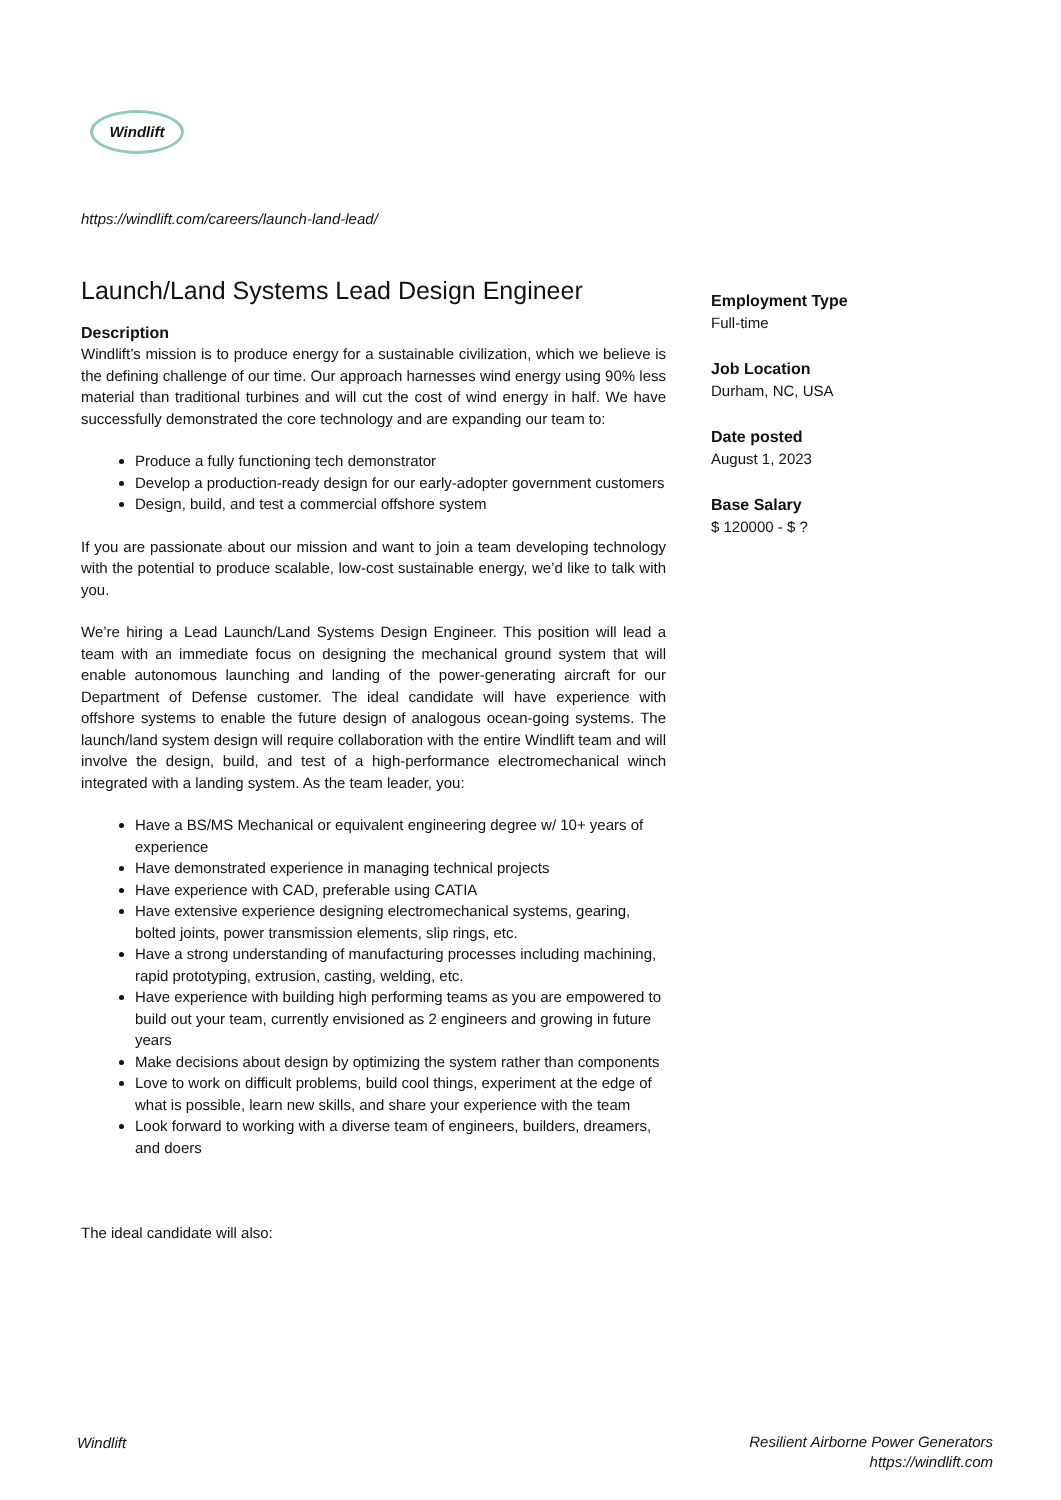Windlift
https://windlift.com/careers/launch-land-lead/
Launch/Land Systems Lead Design Engineer
Description
Windlift’s mission is to produce energy for a sustainable civilization, which we believe is the defining challenge of our time. Our approach harnesses wind energy using 90% less material than traditional turbines and will cut the cost of wind energy in half. We have successfully demonstrated the core technology and are expanding our team to:
Produce a fully functioning tech demonstrator
Develop a production-ready design for our early-adopter government customers
Design, build, and test a commercial offshore system
If you are passionate about our mission and want to join a team developing technology with the potential to produce scalable, low-cost sustainable energy, we’d like to talk with you.
We’re hiring a Lead Launch/Land Systems Design Engineer. This position will lead a team with an immediate focus on designing the mechanical ground system that will enable autonomous launching and landing of the power-generating aircraft for our Department of Defense customer. The ideal candidate will have experience with offshore systems to enable the future design of analogous ocean-going systems. The launch/land system design will require collaboration with the entire Windlift team and will involve the design, build, and test of a high-performance electromechanical winch integrated with a landing system. As the team leader, you:
Have a BS/MS Mechanical or equivalent engineering degree w/ 10+ years of experience
Have demonstrated experience in managing technical projects
Have experience with CAD, preferable using CATIA
Have extensive experience designing electromechanical systems, gearing, bolted joints, power transmission elements, slip rings, etc.
Have a strong understanding of manufacturing processes including machining, rapid prototyping, extrusion, casting, welding, etc.
Have experience with building high performing teams as you are empowered to build out your team, currently envisioned as 2 engineers and growing in future years
Make decisions about design by optimizing the system rather than components
Love to work on difficult problems, build cool things, experiment at the edge of what is possible, learn new skills, and share your experience with the team
Look forward to working with a diverse team of engineers, builders, dreamers, and doers
The ideal candidate will also:
Employment Type
Full-time
Job Location
Durham, NC, USA
Date posted
August 1, 2023
Base Salary
$ 120000 - $ ?
Windlift
Resilient Airborne Power Generators
https://windlift.com